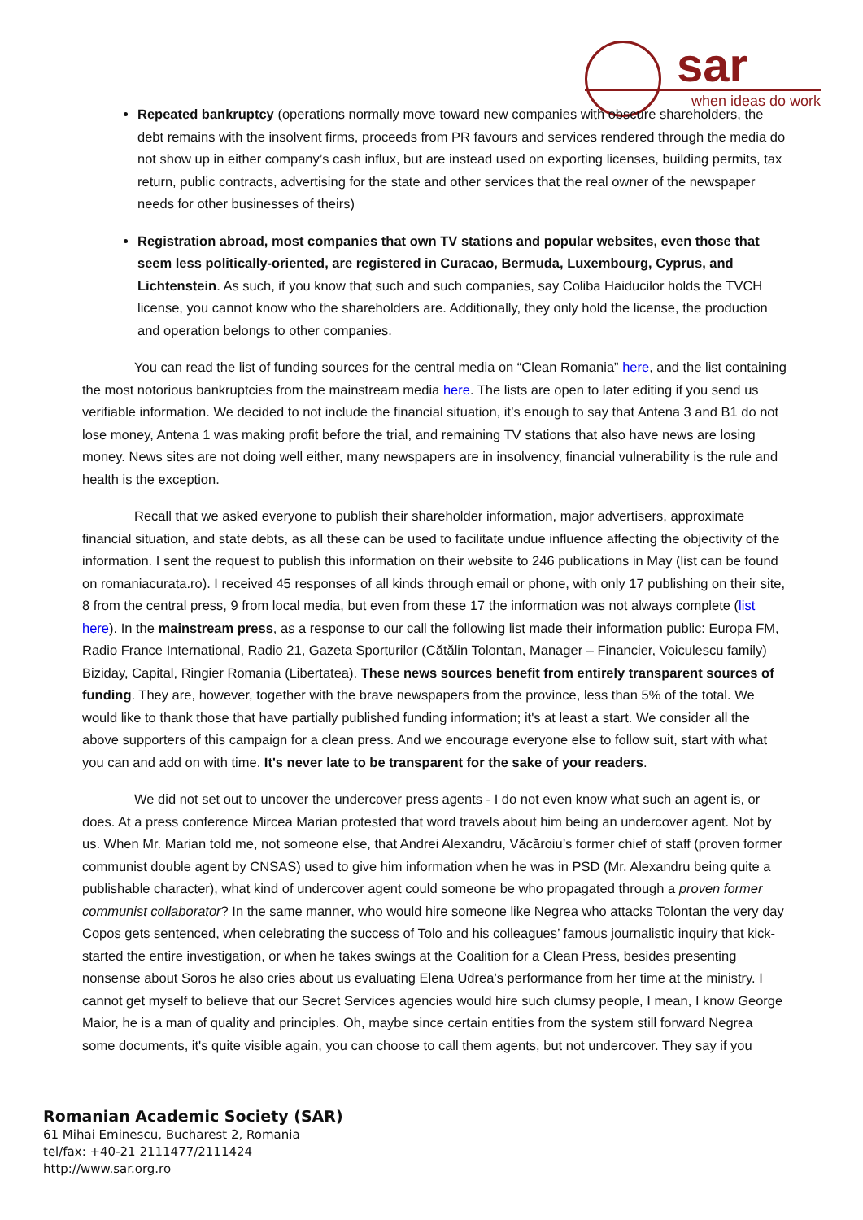sar
when ideas do work
Repeated bankruptcy (operations normally move toward new companies with obscure shareholders, the debt remains with the insolvent firms, proceeds from PR favours and services rendered through the media do not show up in either company’s cash influx, but are instead used on exporting licenses, building permits, tax return, public contracts, advertising for the state and other services that the real owner of the newspaper needs for other businesses of theirs)
Registration abroad, most companies that own TV stations and popular websites, even those that seem less politically-oriented, are registered in Curacao, Bermuda, Luxembourg, Cyprus, and Lichtenstein. As such, if you know that such and such companies, say Coliba Haiducilor holds the TVCH license, you cannot know who the shareholders are. Additionally, they only hold the license, the production and operation belongs to other companies.
You can read the list of funding sources for the central media on “Clean Romania” here, and the list containing the most notorious bankruptcies from the mainstream media here. The lists are open to later editing if you send us verifiable information. We decided to not include the financial situation, it’s enough to say that Antena 3 and B1 do not lose money, Antena 1 was making profit before the trial, and remaining TV stations that also have news are losing money. News sites are not doing well either, many newspapers are in insolvency, financial vulnerability is the rule and health is the exception.
Recall that we asked everyone to publish their shareholder information, major advertisers, approximate financial situation, and state debts, as all these can be used to facilitate undue influence affecting the objectivity of the information. I sent the request to publish this information on their website to 246 publications in May (list can be found on romaniacurata.ro). I received 45 responses of all kinds through email or phone, with only 17 publishing on their site, 8 from the central press, 9 from local media, but even from these 17 the information was not always complete (list here). In the mainstream press, as a response to our call the following list made their information public: Europa FM, Radio France International, Radio 21, Gazeta Sporturilor (Cătălin Tolontan, Manager – Financier, Voiculescu family) Biziday, Capital, Ringier Romania (Libertatea). These news sources benefit from entirely transparent sources of funding. They are, however, together with the brave newspapers from the province, less than 5% of the total. We would like to thank those that have partially published funding information; it's at least a start. We consider all the above supporters of this campaign for a clean press. And we encourage everyone else to follow suit, start with what you can and add on with time. It's never late to be transparent for the sake of your readers.
We did not set out to uncover the undercover press agents - I do not even know what such an agent is, or does. At a press conference Mircea Marian protested that word travels about him being an undercover agent. Not by us. When Mr. Marian told me, not someone else, that Andrei Alexandru, Văcăroiu’s former chief of staff (proven former communist double agent by CNSAS) used to give him information when he was in PSD (Mr. Alexandru being quite a publishable character), what kind of undercover agent could someone be who propagated through a proven former communist collaborator? In the same manner, who would hire someone like Negrea who attacks Tolontan the very day Copos gets sentenced, when celebrating the success of Tolo and his colleagues’ famous journalistic inquiry that kick-started the entire investigation, or when he takes swings at the Coalition for a Clean Press, besides presenting nonsense about Soros he also cries about us evaluating Elena Udrea’s performance from her time at the ministry. I cannot get myself to believe that our Secret Services agencies would hire such clumsy people, I mean, I know George Maior, he is a man of quality and principles. Oh, maybe since certain entities from the system still forward Negrea some documents, it's quite visible again, you can choose to call them agents, but not undercover. They say if you
Romanian Academic Society (SAR)
61 Mihai Eminescu, Bucharest 2, Romania
tel/fax: +40-21 2111477/2111424
http://www.sar.org.ro